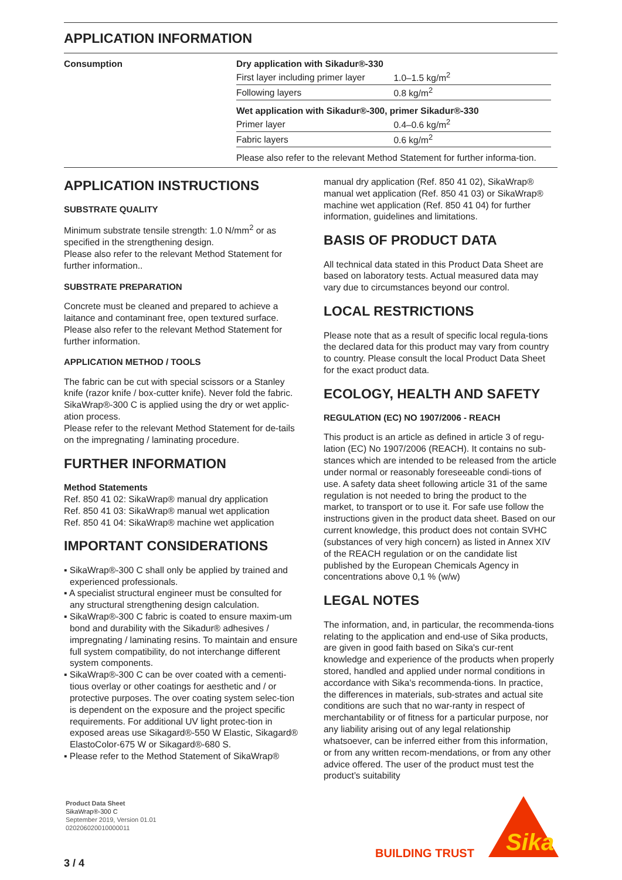APPLICATION INFORMATION
Consumption Dry application with Sikadur®-330
| First layer including primer layer | 1.0–1.5 kg/m<sup>2</sup> |
| Following layers | 0.8 kg/m<sup>2</sup> |
Wet application with Sikadur®-300, primer Sikadur®-330
| Primer layer | 0.4–0.6 kg/m<sup>2</sup> |
| Fabric layers | 0.6 kg/m<sup>2</sup> |
Please also refer to the relevant Method Statement for further informa-tion.
APPLICATION INSTRUCTIONS
SUBSTRATE QUALITY
Minimum substrate tensile strength: 1.0 N/mm<sup>2</sup> or as specified in the strengthening design.
Please also refer to the relevant Method Statement for further information..
SUBSTRATE PREPARATION
Concrete must be cleaned and prepared to achieve a laitance and contaminant free, open textured surface. Please also refer to the relevant Method Statement for further information.
APPLICATION METHOD / TOOLS
The fabric can be cut with special scissors or a Stanley knife (razor knife / box-cutter knife). Never fold the fabric.
SikaWrap®-300 C is applied using the dry or wet applic-ation process.
Please refer to the relevant Method Statement for de-tails on the impregnating / laminating procedure.
FURTHER INFORMATION
Method Statements
Ref. 850 41 02: SikaWrap® manual dry application
Ref. 850 41 03: SikaWrap® manual wet application
Ref. 850 41 04: SikaWrap® machine wet application
IMPORTANT CONSIDERATIONS
▪ SikaWrap®-300 C shall only be applied by trained and experienced professionals.
▪ A specialist structural engineer must be consulted for any structural strengthening design calculation.
▪ SikaWrap®-300 C fabric is coated to ensure maxim-um bond and durability with the Sikadur® adhesives / impregnating / laminating resins. To maintain and ensure full system compatibility, do not interchange different system components.
▪ SikaWrap®-300 C can be over coated with a cementi-tious overlay or other coatings for aesthetic and / or protective purposes. The over coating system selec-tion is dependent on the exposure and the project specific requirements. For additional UV light protec-tion in exposed areas use Sikagard®-550 W Elastic, Sikagard® ElastoColor-675 W or Sikagard®-680 S.
▪ Please refer to the Method Statement of SikaWrap®
manual dry application (Ref. 850 41 02), SikaWrap® manual wet application (Ref. 850 41 03) or SikaWrap® machine wet application (Ref. 850 41 04) for further information, guidelines and limitations.
BASIS OF PRODUCT DATA
All technical data stated in this Product Data Sheet are based on laboratory tests. Actual measured data may vary due to circumstances beyond our control.
LOCAL RESTRICTIONS
Please note that as a result of specific local regula-tions the declared data for this product may vary from country to country. Please consult the local Product Data Sheet for the exact product data.
ECOLOGY, HEALTH AND SAFETY
REGULATION (EC) NO 1907/2006 - REACH
This product is an article as defined in article 3 of regu-lation (EC) No 1907/2006 (REACH). It contains no sub-stances which are intended to be released from the article under normal or reasonably foreseeable condi-tions of use. A safety data sheet following article 31 of the same regulation is not needed to bring the product to the market, to transport or to use it. For safe use follow the instructions given in the product data sheet. Based on our current knowledge, this product does not contain SVHC (substances of very high concern) as listed in Annex XIV of the REACH regulation or on the candidate list published by the European Chemicals Agency in concentrations above 0,1 % (w/w)
LEGAL NOTES
The information, and, in particular, the recommenda-tions relating to the application and end-use of Sika products, are given in good faith based on Sika's cur-rent knowledge and experience of the products when properly stored, handled and applied under normal conditions in accordance with Sika's recommenda-tions. In practice, the differences in materials, sub-strates and actual site conditions are such that no war-ranty in respect of merchantability or of fitness for a particular purpose, nor any liability arising out of any legal relationship whatsoever, can be inferred either from this information, or from any written recom-mendations, or from any other advice offered. The user of the product must test the product’s suitability
Product Data Sheet
SikaWrap®-300 C
September 2019, Version 01.01
020206020010000011
BUILDING TRUST
Sika
3 / 4